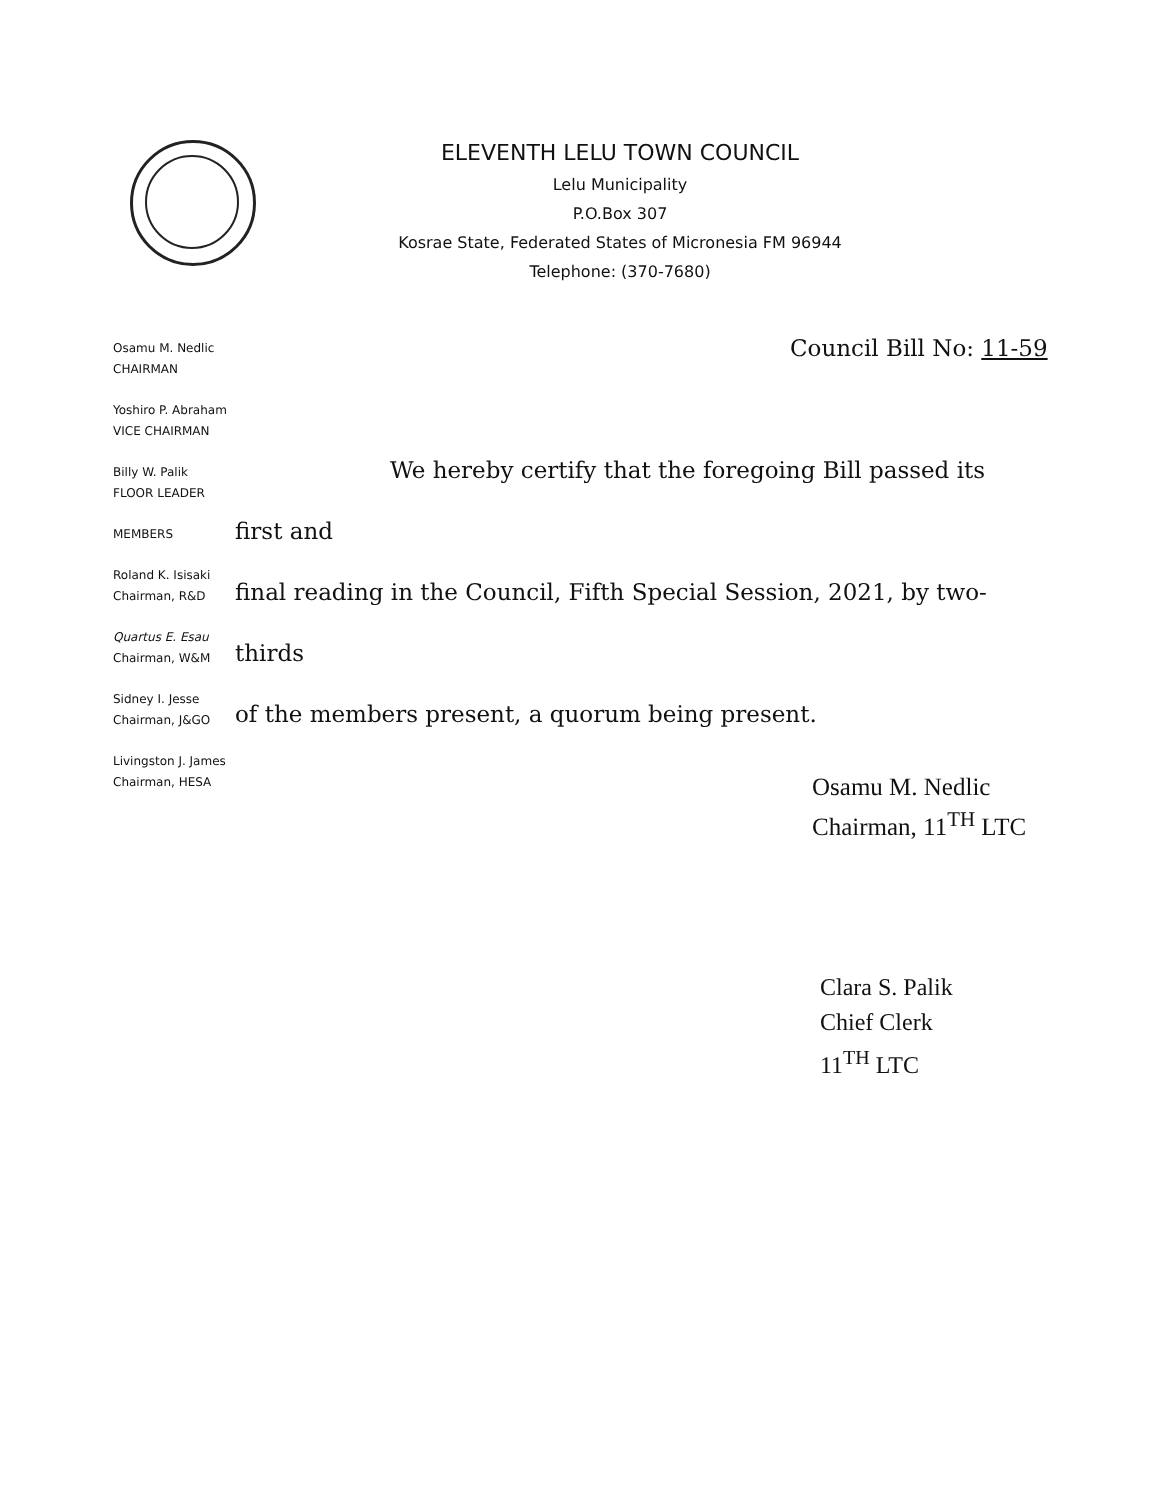ELEVENTH LELU TOWN COUNCIL
Lelu Municipality
P.O.Box 307
Kosrae State, Federated States of Micronesia FM 96944
Telephone: (370-7680)
Osamu M. Nedlic
CHAIRMAN
Yoshiro P. Abraham
VICE CHAIRMAN
Billy W. Palik
FLOOR LEADER
MEMBERS
Roland K. Isisaki
Chairman, R&D
Quartus E. Esau
Chairman, W&M
Sidney I. Jesse
Chairman, J&GO
Livingston J. James
Chairman, HESA
Council Bill No: 11-59
We hereby certify that the foregoing Bill passed its first and
final reading in the Council, Fifth Special Session, 2021, by two-thirds
of the members present, a quorum being present.
Osamu M. Nedlic
Chairman, 11<sup>TH</sup> LTC
Clara S. Palik
Chief Clerk
11<sup>TH</sup> LTC